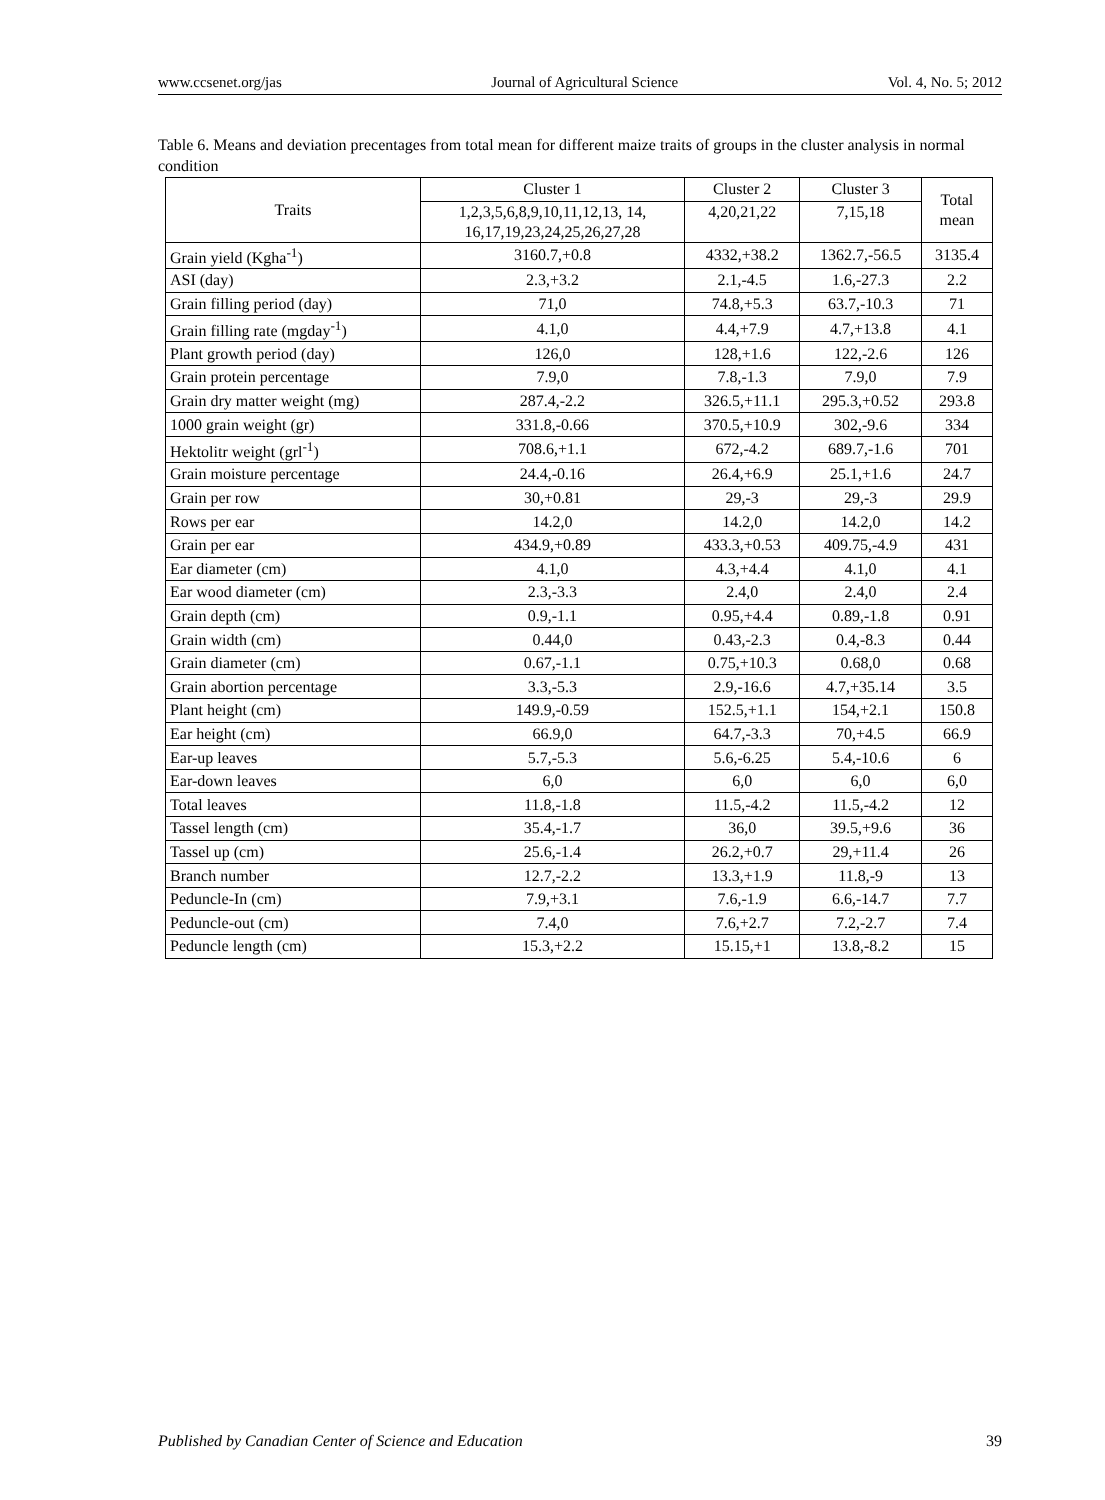www.ccsenet.org/jas Journal of Agricultural Science Vol. 4, No. 5; 2012
Table 6. Means and deviation precentages from total mean for different maize traits of groups in the cluster analysis in normal condition
| Traits | Cluster 1 | Cluster 2 | Cluster 3 | Total mean |
| --- | --- | --- | --- | --- |
| | 1,2,3,5,6,8,9,10,11,12,13, 14, 16,17,19,23,24,25,26,27,28 | 4,20,21,22 | 7,15,18 | |
| Grain yield (Kgha<sup>-1</sup>) | 3160.7,+0.8 | 4332,+38.2 | 1362.7,-56.5 | 3135.4 |
| ASI (day) | 2.3,+3.2 | 2.1,-4.5 | 1.6,-27.3 | 2.2 |
| Grain filling period (day) | 71,0 | 74.8,+5.3 | 63.7,-10.3 | 71 |
| Grain filling rate (mgday<sup>-1</sup>) | 4.1,0 | 4.4,+7.9 | 4.7,+13.8 | 4.1 |
| Plant growth period (day) | 126,0 | 128,+1.6 | 122,-2.6 | 126 |
| Grain protein percentage | 7.9,0 | 7.8,-1.3 | 7.9,0 | 7.9 |
| Grain dry matter weight (mg) | 287.4,-2.2 | 326.5,+11.1 | 295.3,+0.52 | 293.8 |
| 1000 grain weight (gr) | 331.8,-0.66 | 370.5,+10.9 | 302,-9.6 | 334 |
| Hektolitr weight (grl<sup>-1</sup>) | 708.6,+1.1 | 672,-4.2 | 689.7,-1.6 | 701 |
| Grain moisture percentage | 24.4,-0.16 | 26.4,+6.9 | 25.1,+1.6 | 24.7 |
| Grain per row | 30,+0.81 | 29,-3 | 29,-3 | 29.9 |
| Rows per ear | 14.2,0 | 14.2,0 | 14.2,0 | 14.2 |
| Grain per ear | 434.9,+0.89 | 433.3,+0.53 | 409.75,-4.9 | 431 |
| Ear diameter (cm) | 4.1,0 | 4.3,+4.4 | 4.1,0 | 4.1 |
| Ear wood diameter (cm) | 2.3,-3.3 | 2.4,0 | 2.4,0 | 2.4 |
| Grain depth (cm) | 0.9,-1.1 | 0.95,+4.4 | 0.89,-1.8 | 0.91 |
| Grain width (cm) | 0.44,0 | 0.43,-2.3 | 0.4,-8.3 | 0.44 |
| Grain diameter (cm) | 0.67,-1.1 | 0.75,+10.3 | 0.68,0 | 0.68 |
| Grain abortion percentage | 3.3,-5.3 | 2.9,-16.6 | 4.7,+35.14 | 3.5 |
| Plant height (cm) | 149.9,-0.59 | 152.5,+1.1 | 154,+2.1 | 150.8 |
| Ear height (cm) | 66.9,0 | 64.7,-3.3 | 70,+4.5 | 66.9 |
| Ear-up leaves | 5.7,-5.3 | 5.6,-6.25 | 5.4,-10.6 | 6 |
| Ear-down leaves | 6,0 | 6,0 | 6,0 | 6,0 |
| Total leaves | 11.8,-1.8 | 11.5,-4.2 | 11.5,-4.2 | 12 |
| Tassel length (cm) | 35.4,-1.7 | 36,0 | 39.5,+9.6 | 36 |
| Tassel up (cm) | 25.6,-1.4 | 26.2,+0.7 | 29,+11.4 | 26 |
| Branch number | 12.7,-2.2 | 13.3,+1.9 | 11.8,-9 | 13 |
| Peduncle-In (cm) | 7.9,+3.1 | 7.6,-1.9 | 6.6,-14.7 | 7.7 |
| Peduncle-out (cm) | 7.4,0 | 7.6,+2.7 | 7.2,-2.7 | 7.4 |
| Peduncle length (cm) | 15.3,+2.2 | 15.15,+1 | 13.8,-8.2 | 15 |
Published by Canadian Center of Science and Education 39